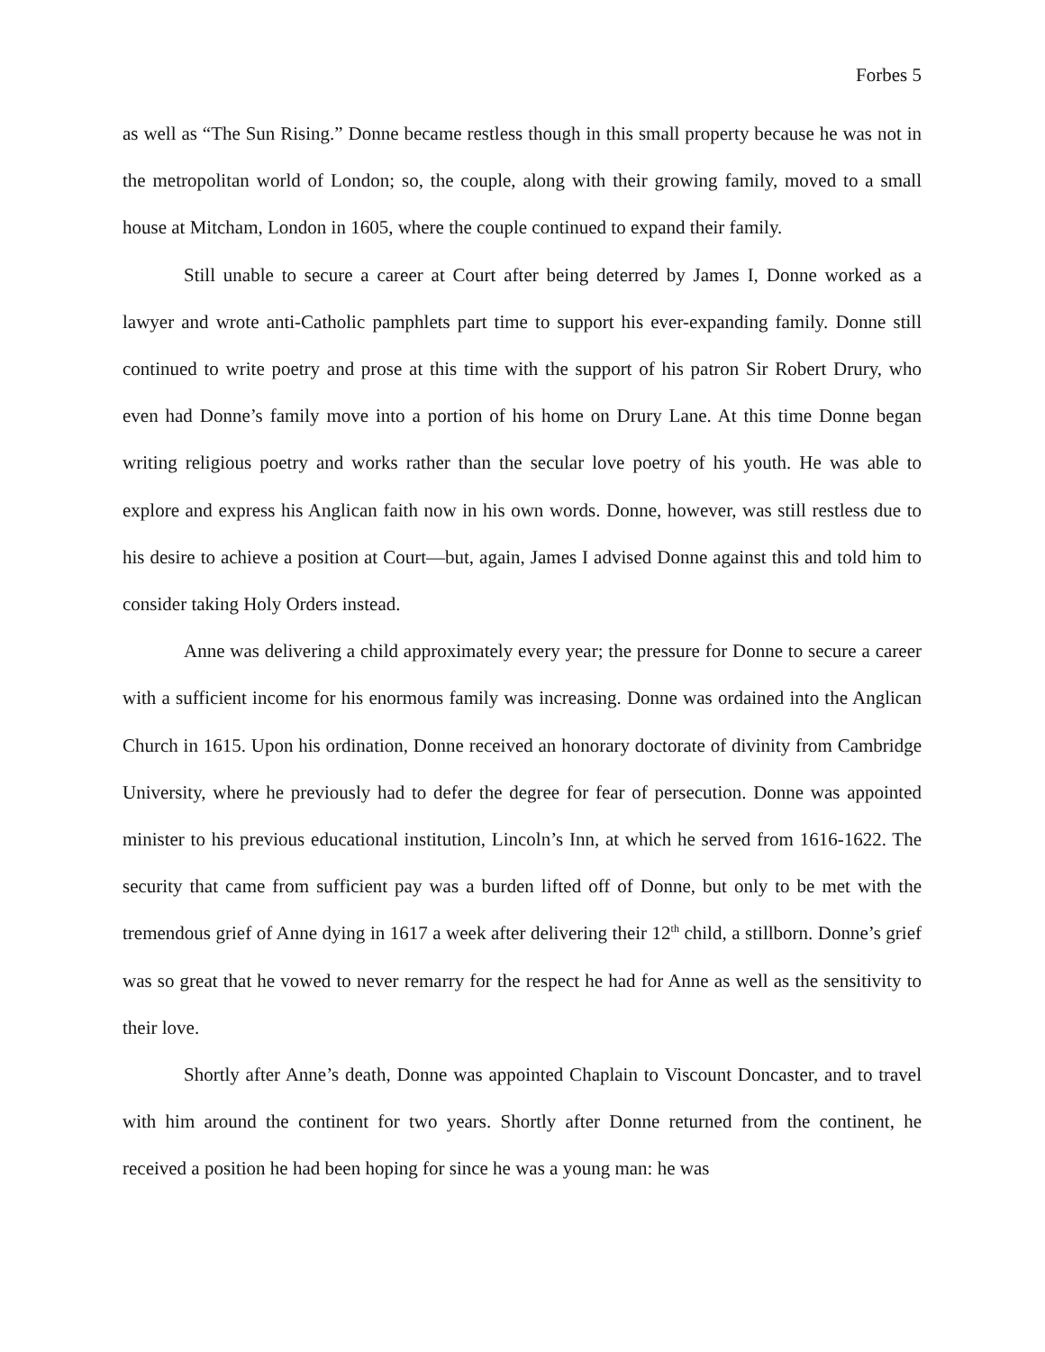Forbes 5
as well as “The Sun Rising.” Donne became restless though in this small property because he was not in the metropolitan world of London; so, the couple, along with their growing family, moved to a small house at Mitcham, London in 1605, where the couple continued to expand their family.
Still unable to secure a career at Court after being deterred by James I, Donne worked as a lawyer and wrote anti-Catholic pamphlets part time to support his ever-expanding family. Donne still continued to write poetry and prose at this time with the support of his patron Sir Robert Drury, who even had Donne’s family move into a portion of his home on Drury Lane. At this time Donne began writing religious poetry and works rather than the secular love poetry of his youth. He was able to explore and express his Anglican faith now in his own words. Donne, however, was still restless due to his desire to achieve a position at Court—but, again, James I advised Donne against this and told him to consider taking Holy Orders instead.
Anne was delivering a child approximately every year; the pressure for Donne to secure a career with a sufficient income for his enormous family was increasing. Donne was ordained into the Anglican Church in 1615. Upon his ordination, Donne received an honorary doctorate of divinity from Cambridge University, where he previously had to defer the degree for fear of persecution. Donne was appointed minister to his previous educational institution, Lincoln’s Inn, at which he served from 1616-1622. The security that came from sufficient pay was a burden lifted off of Donne, but only to be met with the tremendous grief of Anne dying in 1617 a week after delivering their 12<sup>th</sup> child, a stillborn. Donne’s grief was so great that he vowed to never remarry for the respect he had for Anne as well as the sensitivity to their love.
Shortly after Anne’s death, Donne was appointed Chaplain to Viscount Doncaster, and to travel with him around the continent for two years. Shortly after Donne returned from the continent, he received a position he had been hoping for since he was a young man: he was